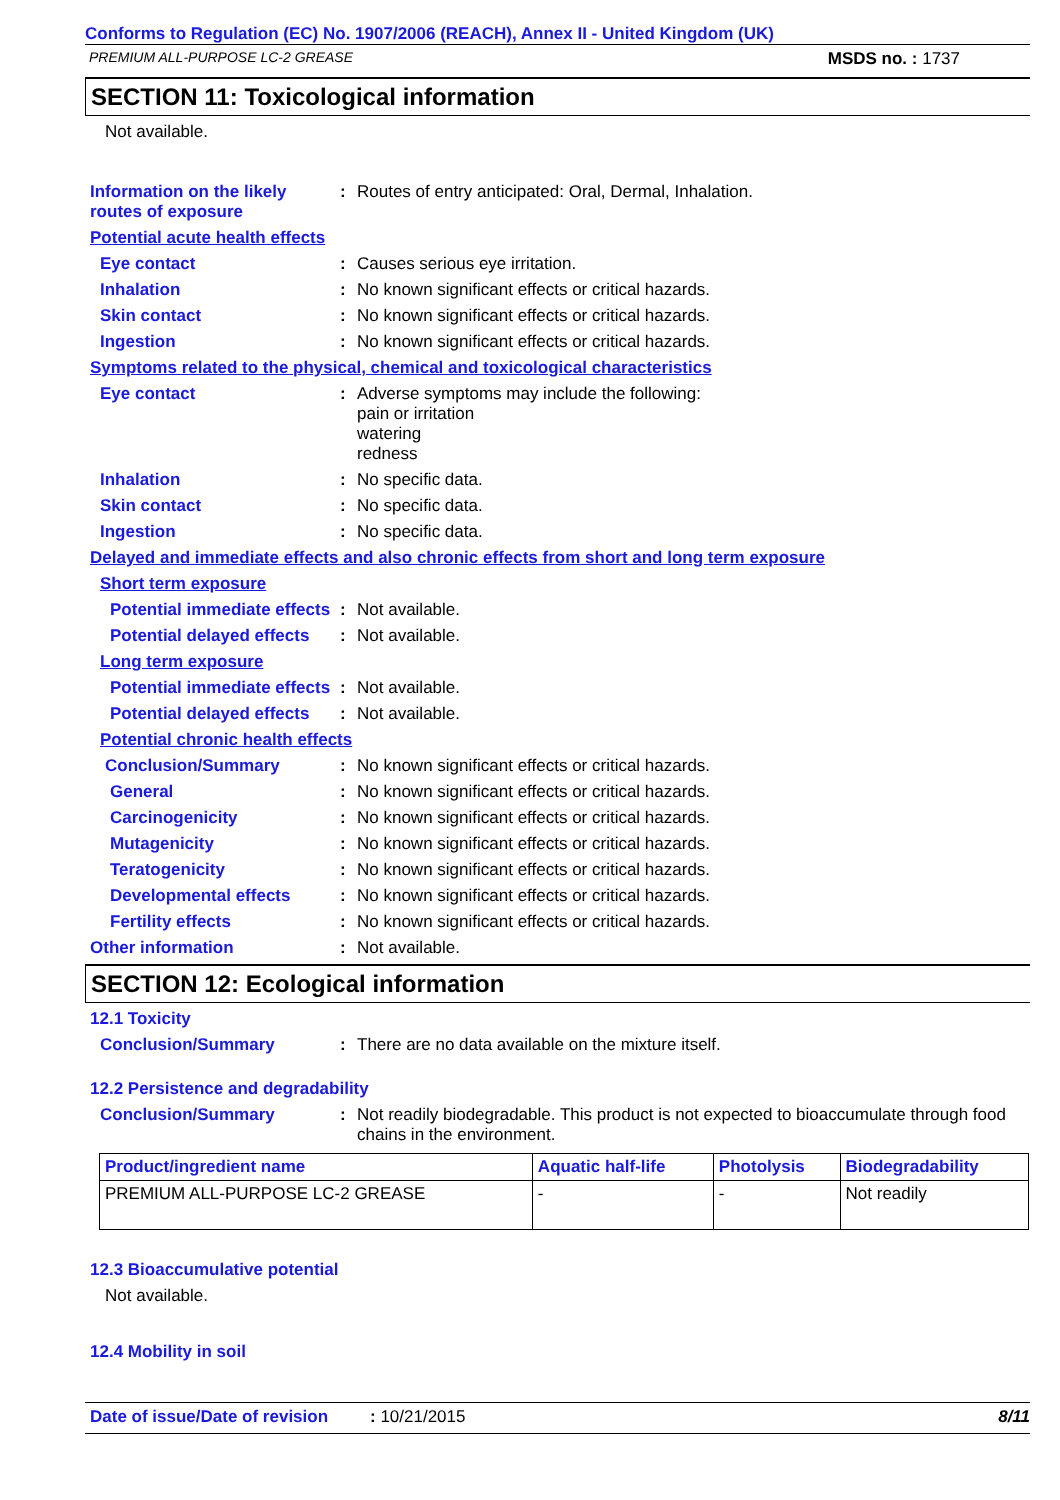Conforms to Regulation (EC) No. 1907/2006 (REACH), Annex II - United Kingdom (UK)
PREMIUM ALL-PURPOSE LC-2 GREASE MSDS no. : 1737
SECTION 11: Toxicological information
Not available.
Information on the likely routes of exposure
: Routes of entry anticipated: Oral, Dermal, Inhalation.
Potential acute health effects
Eye contact : Causes serious eye irritation.
Inhalation : No known significant effects or critical hazards.
Skin contact : No known significant effects or critical hazards.
Ingestion : No known significant effects or critical hazards.
Symptoms related to the physical, chemical and toxicological characteristics
Eye contact : Adverse symptoms may include the following:
pain or irritation
watering
redness
Inhalation : No specific data.
Skin contact : No specific data.
Ingestion : No specific data.
Delayed and immediate effects and also chronic effects from short and long term exposure
Short term exposure
Potential immediate effects
: Not available.
Potential delayed effects
: Not available.
Long term exposure
Potential immediate effects
: Not available.
Potential delayed effects
: Not available.
Potential chronic health effects
Conclusion/Summary : No known significant effects or critical hazards.
General : No known significant effects or critical hazards.
Carcinogenicity : No known significant effects or critical hazards.
Mutagenicity : No known significant effects or critical hazards.
Teratogenicity : No known significant effects or critical hazards.
Developmental effects : No known significant effects or critical hazards.
Fertility effects : No known significant effects or critical hazards.
Other information : Not available.
SECTION 12: Ecological information
12.1 Toxicity
Conclusion/Summary : There are no data available on the mixture itself.
12.2 Persistence and degradability
Conclusion/Summary : Not readily biodegradable. This product is not expected to bioaccumulate through food chains in the environment.
| Product/ingredient name | Aquatic half-life | Photolysis | Biodegradability |
| --- | --- | --- | --- |
| PREMIUM ALL-PURPOSE LC-2 GREASE | - | - | Not readily |
12.3 Bioaccumulative potential
Not available.
12.4 Mobility in soil
Date of issue/Date of revision: 10/21/2015 8/11